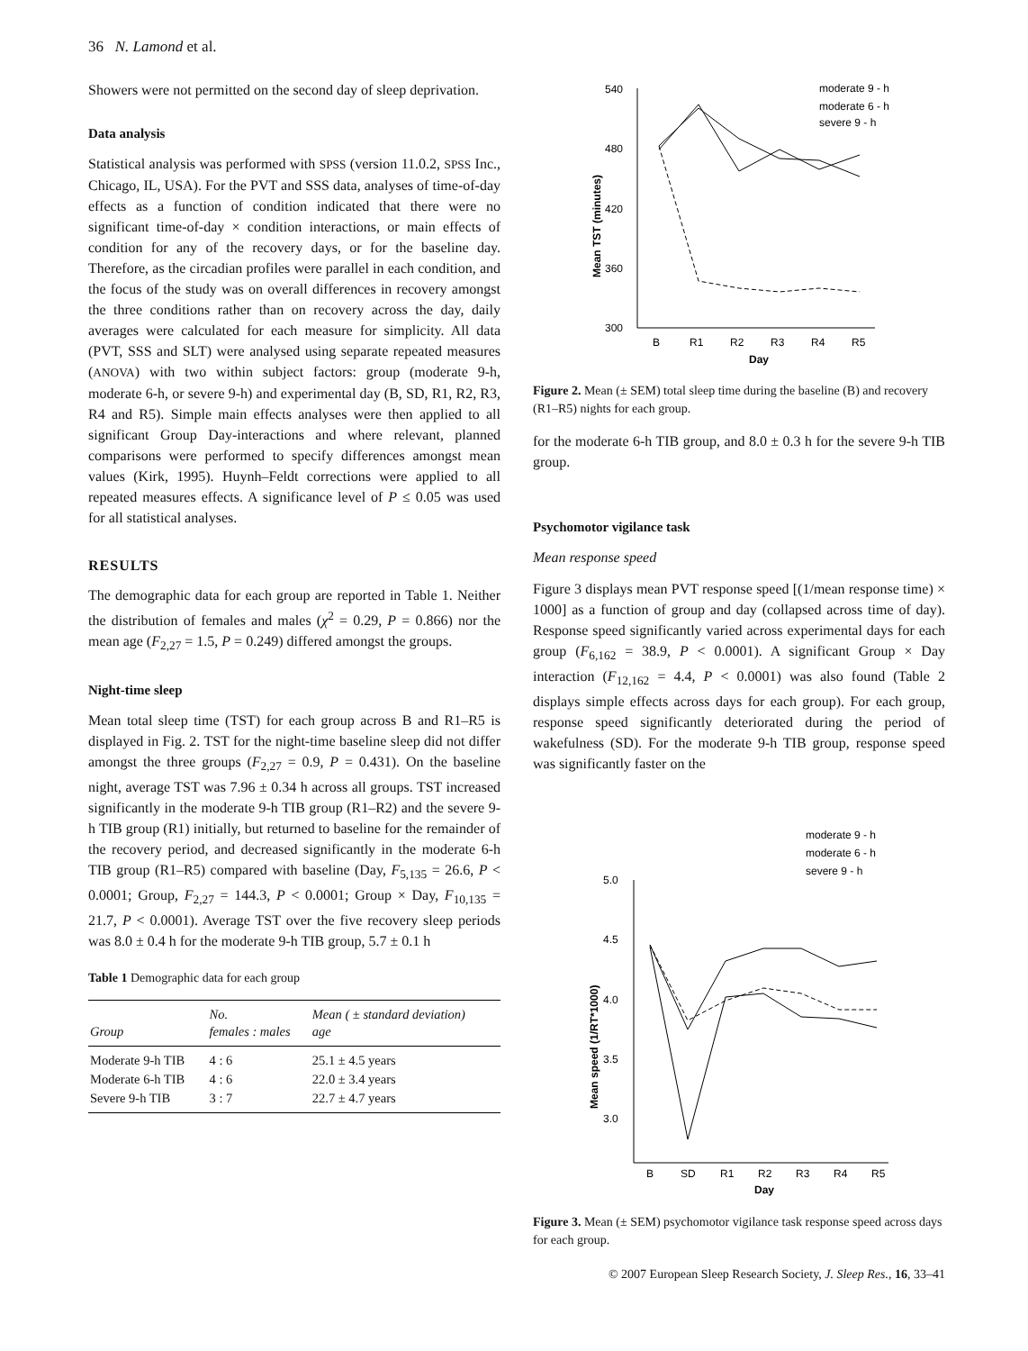36 N. Lamond et al.
Showers were not permitted on the second day of sleep deprivation.
Data analysis
Statistical analysis was performed with SPSS (version 11.0.2, SPSS Inc., Chicago, IL, USA). For the PVT and SSS data, analyses of time-of-day effects as a function of condition indicated that there were no significant time-of-day × condition interactions, or main effects of condition for any of the recovery days, or for the baseline day. Therefore, as the circadian profiles were parallel in each condition, and the focus of the study was on overall differences in recovery amongst the three conditions rather than on recovery across the day, daily averages were calculated for each measure for simplicity. All data (PVT, SSS and SLT) were analysed using separate repeated measures (ANOVA) with two within subject factors: group (moderate 9-h, moderate 6-h, or severe 9-h) and experimental day (B, SD, R1, R2, R3, R4 and R5). Simple main effects analyses were then applied to all significant Group Day-interactions and where relevant, planned comparisons were performed to specify differences amongst mean values (Kirk, 1995). Huynh–Feldt corrections were applied to all repeated measures effects. A significance level of P ≤ 0.05 was used for all statistical analyses.
RESULTS
The demographic data for each group are reported in Table 1. Neither the distribution of females and males (χ<sup>2</sup> = 0.29, P = 0.866) nor the mean age (F<sub>2,27</sub> = 1.5, P = 0.249) differed amongst the groups.
Night-time sleep
Mean total sleep time (TST) for each group across B and R1–R5 is displayed in Fig. 2. TST for the night-time baseline sleep did not differ amongst the three groups (F<sub>2,27</sub> = 0.9, P = 0.431). On the baseline night, average TST was 7.96 ± 0.34 h across all groups. TST increased significantly in the moderate 9-h TIB group (R1–R2) and the severe 9-h TIB group (R1) initially, but returned to baseline for the remainder of the recovery period, and decreased significantly in the moderate 6-h TIB group (R1–R5) compared with baseline (Day, F<sub>5,135</sub> = 26.6, P < 0.0001; Group, F<sub>2,27</sub> = 144.3, P < 0.0001; Group × Day, F<sub>10,135</sub> = 21.7, P < 0.0001). Average TST over the five recovery sleep periods was 8.0 ± 0.4 h for the moderate 9-h TIB group, 5.7 ± 0.1 h
Table 1 Demographic data for each group
| Group | No. females : males | Mean ( ± standard deviation) age |
| --- | --- | --- |
| Moderate 9-h TIB | 4 : 6 | 25.1 ± 4.5 years |
| Moderate 6-h TIB | 4 : 6 | 22.0 ± 3.4 years |
| Severe 9-h TIB | 3 : 7 | 22.7 ± 4.7 years |
540
480
420
360
300
Mean TST (minutes)
B
R1
R2
R3
R4
R5
Day
moderate 9 - h
moderate 6 - h
severe 9 - h
Figure 2. Mean (± SEM) total sleep time during the baseline (B) and recovery (R1–R5) nights for each group.
for the moderate 6-h TIB group, and 8.0 ± 0.3 h for the severe 9-h TIB group.
Psychomotor vigilance task
Mean response speed
Figure 3 displays mean PVT response speed [(1/mean response time) × 1000] as a function of group and day (collapsed across time of day). Response speed significantly varied across experimental days for each group (F<sub>6,162</sub> = 38.9, P < 0.0001). A significant Group × Day interaction (F<sub>12,162</sub> = 4.4, P < 0.0001) was also found (Table 2 displays simple effects across days for each group). For each group, response speed significantly deteriorated during the period of wakefulness (SD). For the moderate 9-h TIB group, response speed was significantly faster on the
5.0
4.5
4.0
3.5
3.0
Mean speed (1/RT*1000)
B
SD
R1
R2
R3
R4
R5
Day
moderate 9 - h
moderate 6 - h
severe 9 - h
Figure 3. Mean (± SEM) psychomotor vigilance task response speed across days for each group.
© 2007 European Sleep Research Society, J. Sleep Res., 16, 33–41